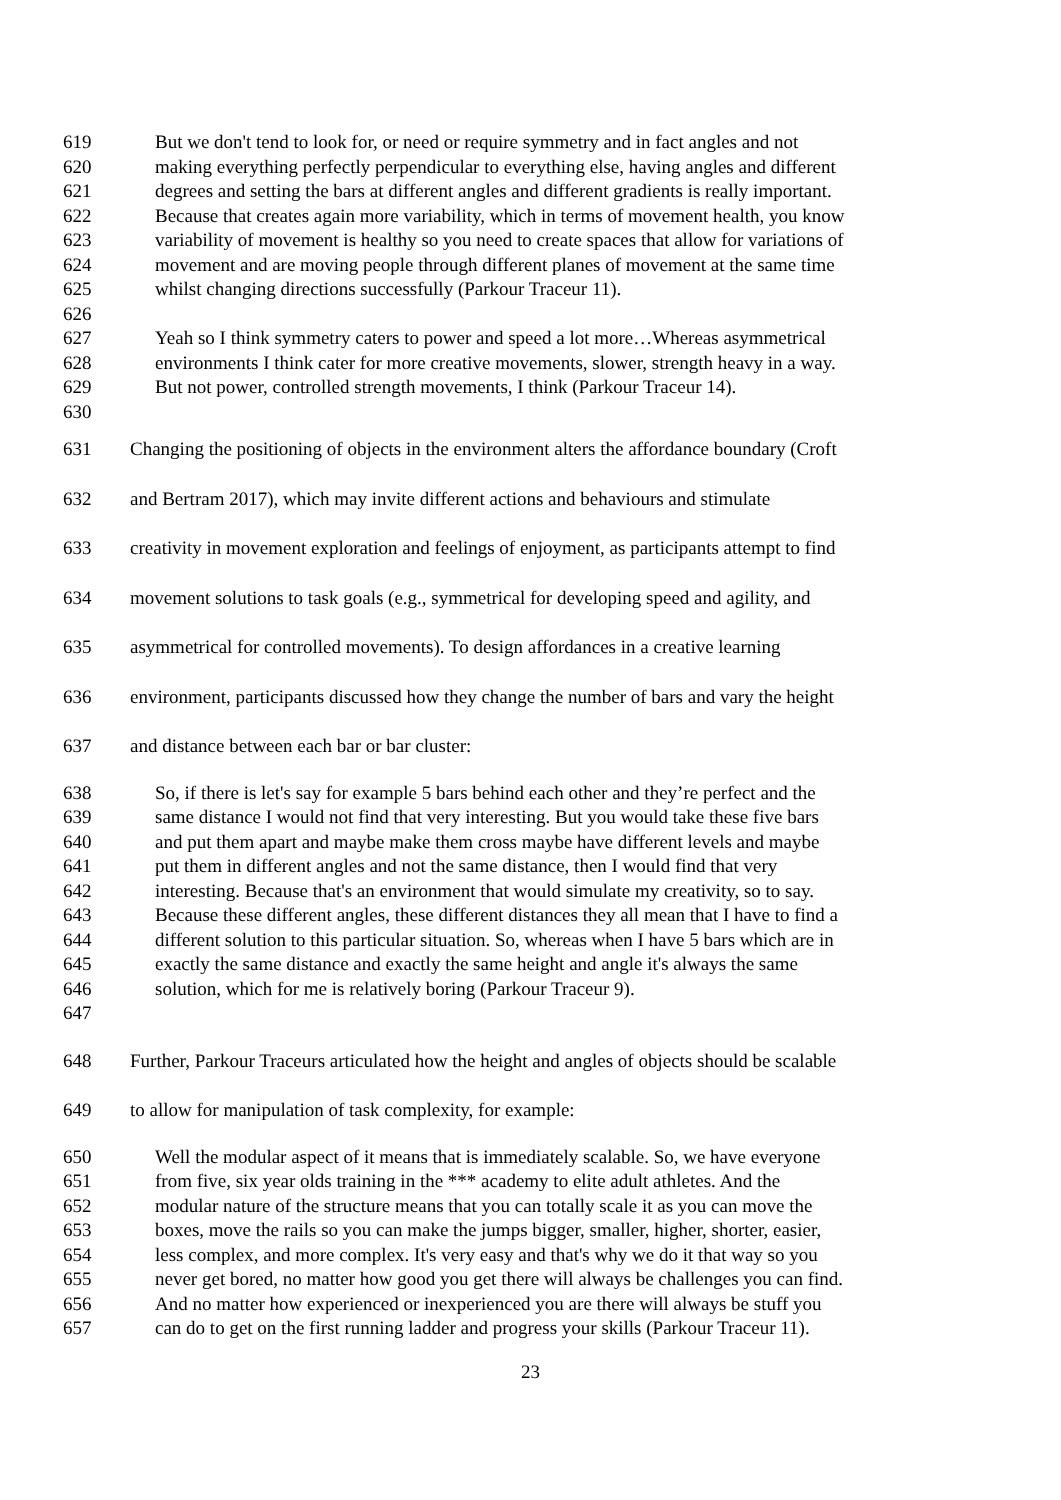619 But we don't tend to look for, or need or require symmetry and in fact angles and not
620 making everything perfectly perpendicular to everything else, having angles and different
621 degrees and setting the bars at different angles and different gradients is really important.
622 Because that creates again more variability, which in terms of movement health, you know
623 variability of movement is healthy so you need to create spaces that allow for variations of
624 movement and are moving people through different planes of movement at the same time
625 whilst changing directions successfully (Parkour Traceur 11).
626
627 Yeah so I think symmetry caters to power and speed a lot more…Whereas asymmetrical
628 environments I think cater for more creative movements, slower, strength heavy in a way.
629 But not power, controlled strength movements, I think (Parkour Traceur 14).
630
631 Changing the positioning of objects in the environment alters the affordance boundary (Croft
632 and Bertram 2017), which may invite different actions and behaviours and stimulate
633 creativity in movement exploration and feelings of enjoyment, as participants attempt to find
634 movement solutions to task goals (e.g., symmetrical for developing speed and agility, and
635 asymmetrical for controlled movements). To design affordances in a creative learning
636 environment, participants discussed how they change the number of bars and vary the height
637 and distance between each bar or bar cluster:
638 So, if there is let's say for example 5 bars behind each other and they’re perfect and the
639 same distance I would not find that very interesting. But you would take these five bars
640 and put them apart and maybe make them cross maybe have different levels and maybe
641 put them in different angles and not the same distance, then I would find that very
642 interesting. Because that's an environment that would simulate my creativity, so to say.
643 Because these different angles, these different distances they all mean that I have to find a
644 different solution to this particular situation. So, whereas when I have 5 bars which are in
645 exactly the same distance and exactly the same height and angle it's always the same
646 solution, which for me is relatively boring (Parkour Traceur 9).
647
648 Further, Parkour Traceurs articulated how the height and angles of objects should be scalable
649 to allow for manipulation of task complexity, for example:
650 Well the modular aspect of it means that is immediately scalable. So, we have everyone
651 from five, six year olds training in the *** academy to elite adult athletes. And the
652 modular nature of the structure means that you can totally scale it as you can move the
653 boxes, move the rails so you can make the jumps bigger, smaller, higher, shorter, easier,
654 less complex, and more complex. It's very easy and that's why we do it that way so you
655 never get bored, no matter how good you get there will always be challenges you can find.
656 And no matter how experienced or inexperienced you are there will always be stuff you
657 can do to get on the first running ladder and progress your skills (Parkour Traceur 11).
23